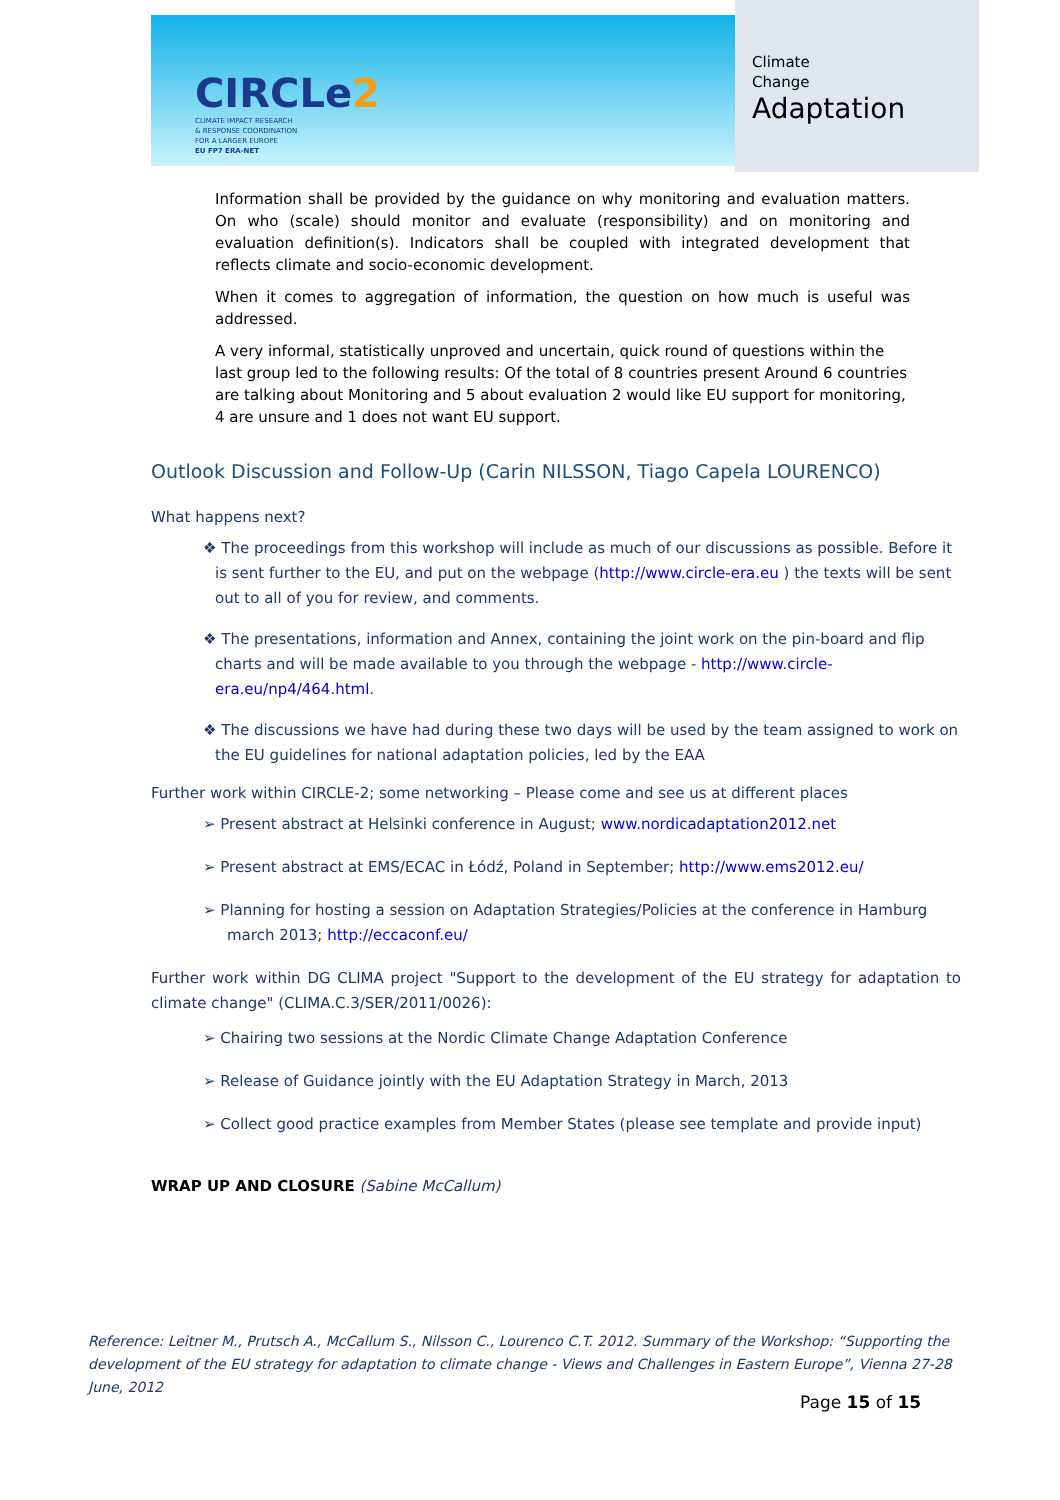CIRCLe2
CLIMATE IMPACT RESEARCH
& RESPONSE COORDINATION
FOR A LARGER EUROPE
EU FP7 ERA-NET
Climate
Change
Adaptation
Information shall be provided by the guidance on why monitoring and evaluation matters. On who (scale) should monitor and evaluate (responsibility) and on monitoring and evaluation definition(s). Indicators shall be coupled with integrated development that reflects climate and socio-economic development.
When it comes to aggregation of information, the question on how much is useful was addressed.
A very informal, statistically unproved and uncertain, quick round of questions within the last group led to the following results: Of the total of 8 countries present Around 6 countries are talking about Monitoring and 5 about evaluation 2 would like EU support for monitoring, 4 are unsure and 1 does not want EU support.
Outlook Discussion and Follow-Up (Carin NILSSON, Tiago Capela LOURENCO)
What happens next?
❖ The proceedings from this workshop will include as much of our discussions as possible. Before it is sent further to the EU, and put on the webpage (http://www.circle-era.eu ) the texts will be sent out to all of you for review, and comments.
❖ The presentations, information and Annex, containing the joint work on the pin-board and flip charts and will be made available to you through the webpage - http://www.circle-era.eu/np4/464.html.
❖ The discussions we have had during these two days will be used by the team assigned to work on the EU guidelines for national adaptation policies, led by the EAA
Further work within CIRCLE-2; some networking – Please come and see us at different places
➢ Present abstract at Helsinki conference in August; www.nordicadaptation2012.net
➢ Present abstract at EMS/ECAC in Łódź, Poland in September; http://www.ems2012.eu/
➢ Planning for hosting a session on Adaptation Strategies/Policies at the conference in Hamburg march 2013; http://eccaconf.eu/
Further work within DG CLIMA project "Support to the development of the EU strategy for adaptation to climate change" (CLIMA.C.3/SER/2011/0026):
➢ Chairing two sessions at the Nordic Climate Change Adaptation Conference
➢ Release of Guidance jointly with the EU Adaptation Strategy in March, 2013
➢ Collect good practice examples from Member States (please see template and provide input)
WRAP UP AND CLOSURE (Sabine McCallum)
Reference: Leitner M., Prutsch A., McCallum S., Nilsson C., Lourenco C.T. 2012. Summary of the Workshop: “Supporting the development of the EU strategy for adaptation to climate change - Views and Challenges in Eastern Europe”, Vienna 27-28 June, 2012
Page 15 of 15